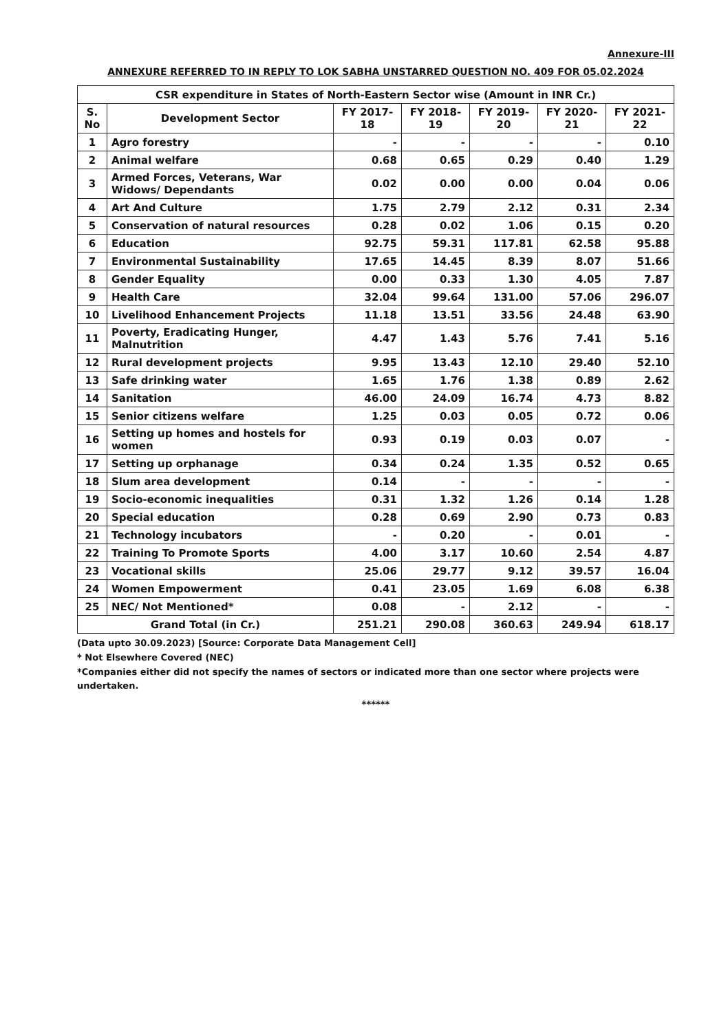Annexure-III
ANNEXURE REFERRED TO IN REPLY TO LOK SABHA UNSTARRED QUESTION NO. 409 FOR 05.02.2024
| CSR expenditure in States of North-Eastern Sector wise (Amount in INR Cr.) | | | | | | |
| --- | --- | --- | --- | --- | --- | --- |
| S. No | Development Sector | FY 2017-18 | FY 2018-19 | FY 2019-20 | FY 2020-21 | FY 2021-22 |
| 1 | Agro forestry | - | - | - | - | 0.10 |
| 2 | Animal welfare | 0.68 | 0.65 | 0.29 | 0.40 | 1.29 |
| 3 | Armed Forces, Veterans, War Widows/ Dependants | 0.02 | 0.00 | 0.00 | 0.04 | 0.06 |
| 4 | Art And Culture | 1.75 | 2.79 | 2.12 | 0.31 | 2.34 |
| 5 | Conservation of natural resources | 0.28 | 0.02 | 1.06 | 0.15 | 0.20 |
| 6 | Education | 92.75 | 59.31 | 117.81 | 62.58 | 95.88 |
| 7 | Environmental Sustainability | 17.65 | 14.45 | 8.39 | 8.07 | 51.66 |
| 8 | Gender Equality | 0.00 | 0.33 | 1.30 | 4.05 | 7.87 |
| 9 | Health Care | 32.04 | 99.64 | 131.00 | 57.06 | 296.07 |
| 10 | Livelihood Enhancement Projects | 11.18 | 13.51 | 33.56 | 24.48 | 63.90 |
| 11 | Poverty, Eradicating Hunger, Malnutrition | 4.47 | 1.43 | 5.76 | 7.41 | 5.16 |
| 12 | Rural development projects | 9.95 | 13.43 | 12.10 | 29.40 | 52.10 |
| 13 | Safe drinking water | 1.65 | 1.76 | 1.38 | 0.89 | 2.62 |
| 14 | Sanitation | 46.00 | 24.09 | 16.74 | 4.73 | 8.82 |
| 15 | Senior citizens welfare | 1.25 | 0.03 | 0.05 | 0.72 | 0.06 |
| 16 | Setting up homes and hostels for women | 0.93 | 0.19 | 0.03 | 0.07 | - |
| 17 | Setting up orphanage | 0.34 | 0.24 | 1.35 | 0.52 | 0.65 |
| 18 | Slum area development | 0.14 | - | - | - | - |
| 19 | Socio-economic inequalities | 0.31 | 1.32 | 1.26 | 0.14 | 1.28 |
| 20 | Special education | 0.28 | 0.69 | 2.90 | 0.73 | 0.83 |
| 21 | Technology incubators | - | 0.20 | - | 0.01 | - |
| 22 | Training To Promote Sports | 4.00 | 3.17 | 10.60 | 2.54 | 4.87 |
| 23 | Vocational skills | 25.06 | 29.77 | 9.12 | 39.57 | 16.04 |
| 24 | Women Empowerment | 0.41 | 23.05 | 1.69 | 6.08 | 6.38 |
| 25 | NEC/ Not Mentioned* | 0.08 | - | 2.12 | - | - |
| Grand Total (in Cr.) | | 251.21 | 290.08 | 360.63 | 249.94 | 618.17 |
(Data upto 30.09.2023) [Source: Corporate Data Management Cell]
* Not Elsewhere Covered (NEC)
*Companies either did not specify the names of sectors or indicated more than one sector where projects were undertaken.
******